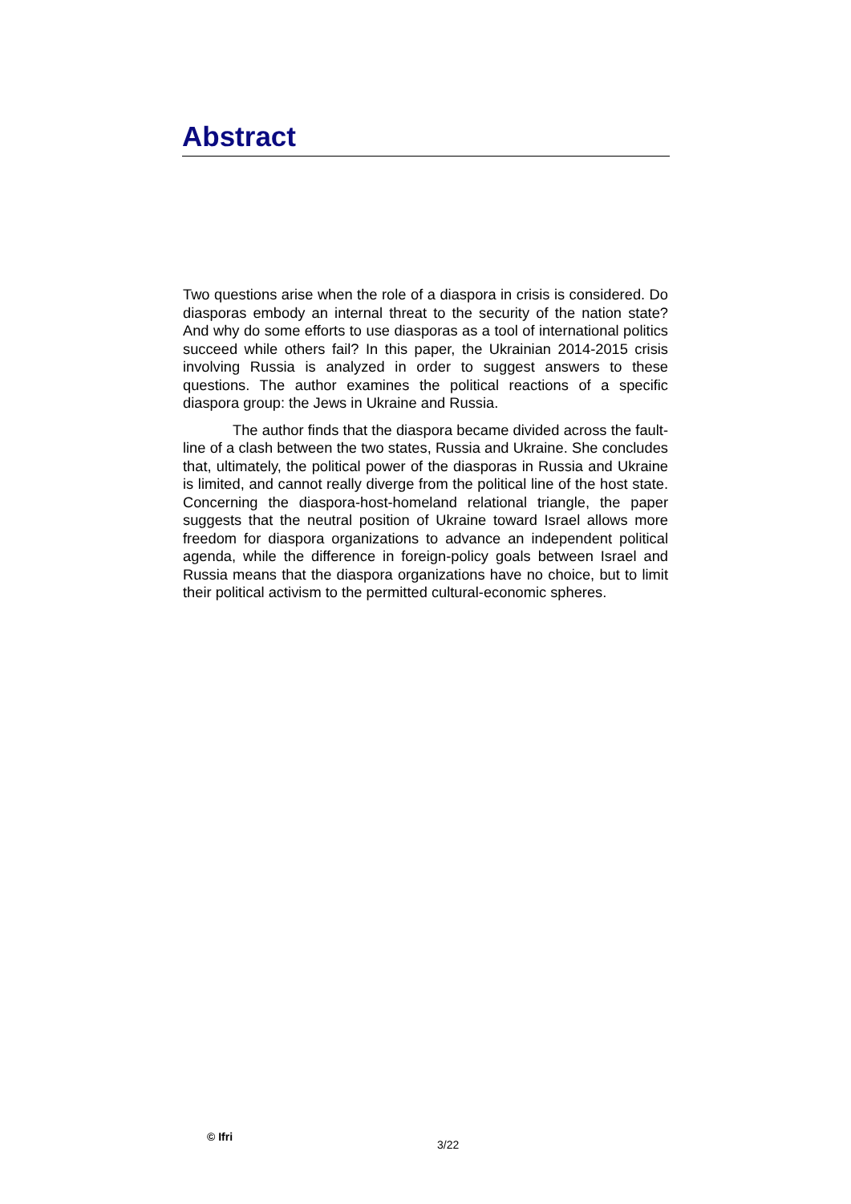Abstract
Two questions arise when the role of a diaspora in crisis is considered. Do diasporas embody an internal threat to the security of the nation state? And why do some efforts to use diasporas as a tool of international politics succeed while others fail? In this paper, the Ukrainian 2014-2015 crisis involving Russia is analyzed in order to suggest answers to these questions. The author examines the political reactions of a specific diaspora group: the Jews in Ukraine and Russia.
The author finds that the diaspora became divided across the fault-line of a clash between the two states, Russia and Ukraine. She concludes that, ultimately, the political power of the diasporas in Russia and Ukraine is limited, and cannot really diverge from the political line of the host state. Concerning the diaspora-host-homeland relational triangle, the paper suggests that the neutral position of Ukraine toward Israel allows more freedom for diaspora organizations to advance an independent political agenda, while the difference in foreign-policy goals between Israel and Russia means that the diaspora organizations have no choice, but to limit their political activism to the permitted cultural-economic spheres.
© Ifri
3/22